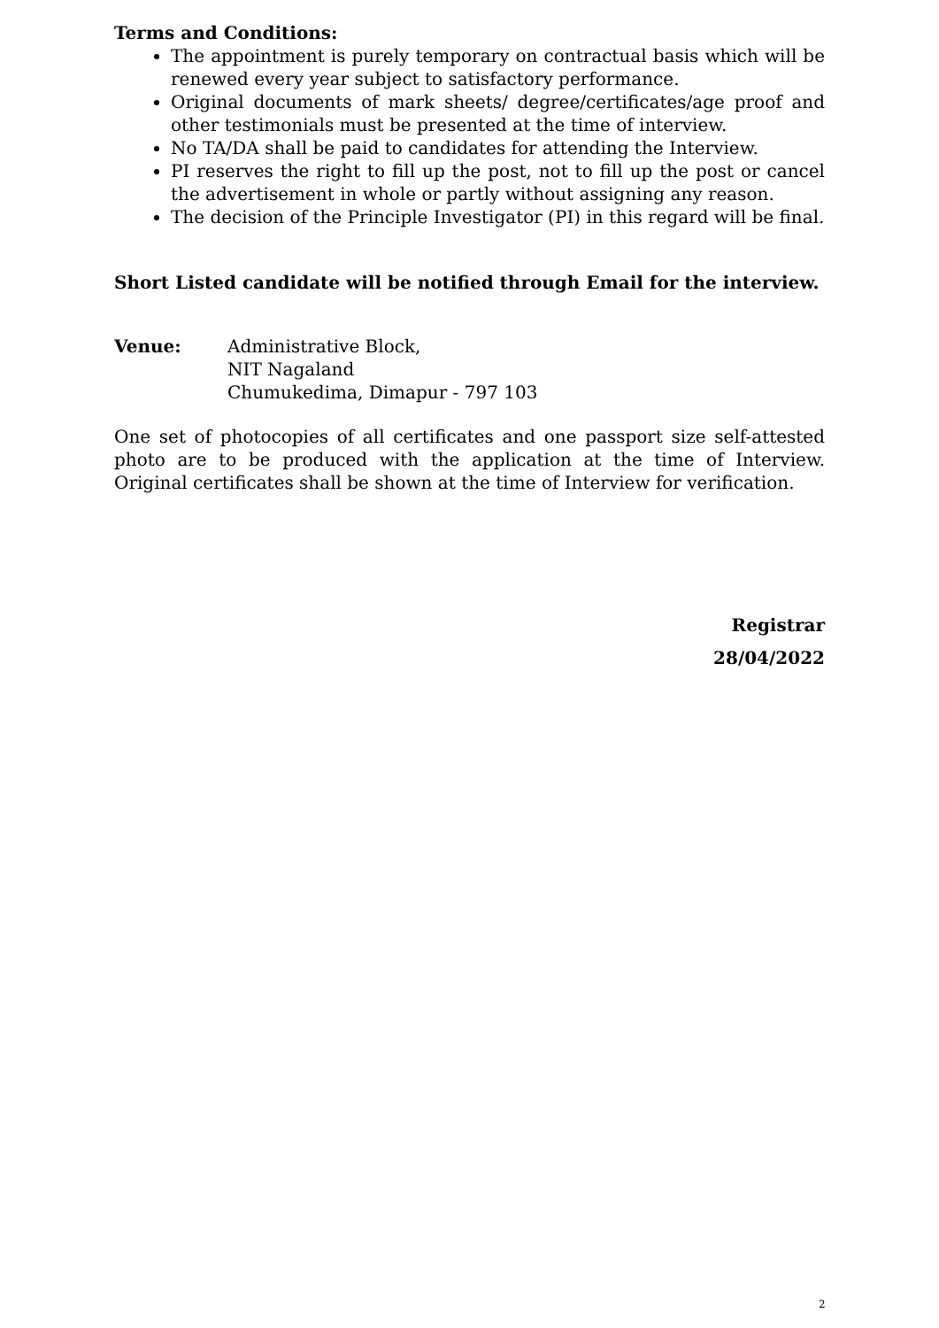Terms and Conditions:
The appointment is purely temporary on contractual basis which will be renewed every year subject to satisfactory performance.
Original documents of mark sheets/ degree/certificates/age proof and other testimonials must be presented at the time of interview.
No TA/DA shall be paid to candidates for attending the Interview.
PI reserves the right to fill up the post, not to fill up the post or cancel the advertisement in whole or partly without assigning any reason.
The decision of the Principle Investigator (PI) in this regard will be final.
Short Listed candidate will be notified through Email for the interview.
Venue: Administrative Block,
NIT Nagaland
Chumukedima, Dimapur - 797 103
One set of photocopies of all certificates and one passport size self-attested photo are to be produced with the application at the time of Interview. Original certificates shall be shown at the time of Interview for verification.
Registrar
28/04/2022
2